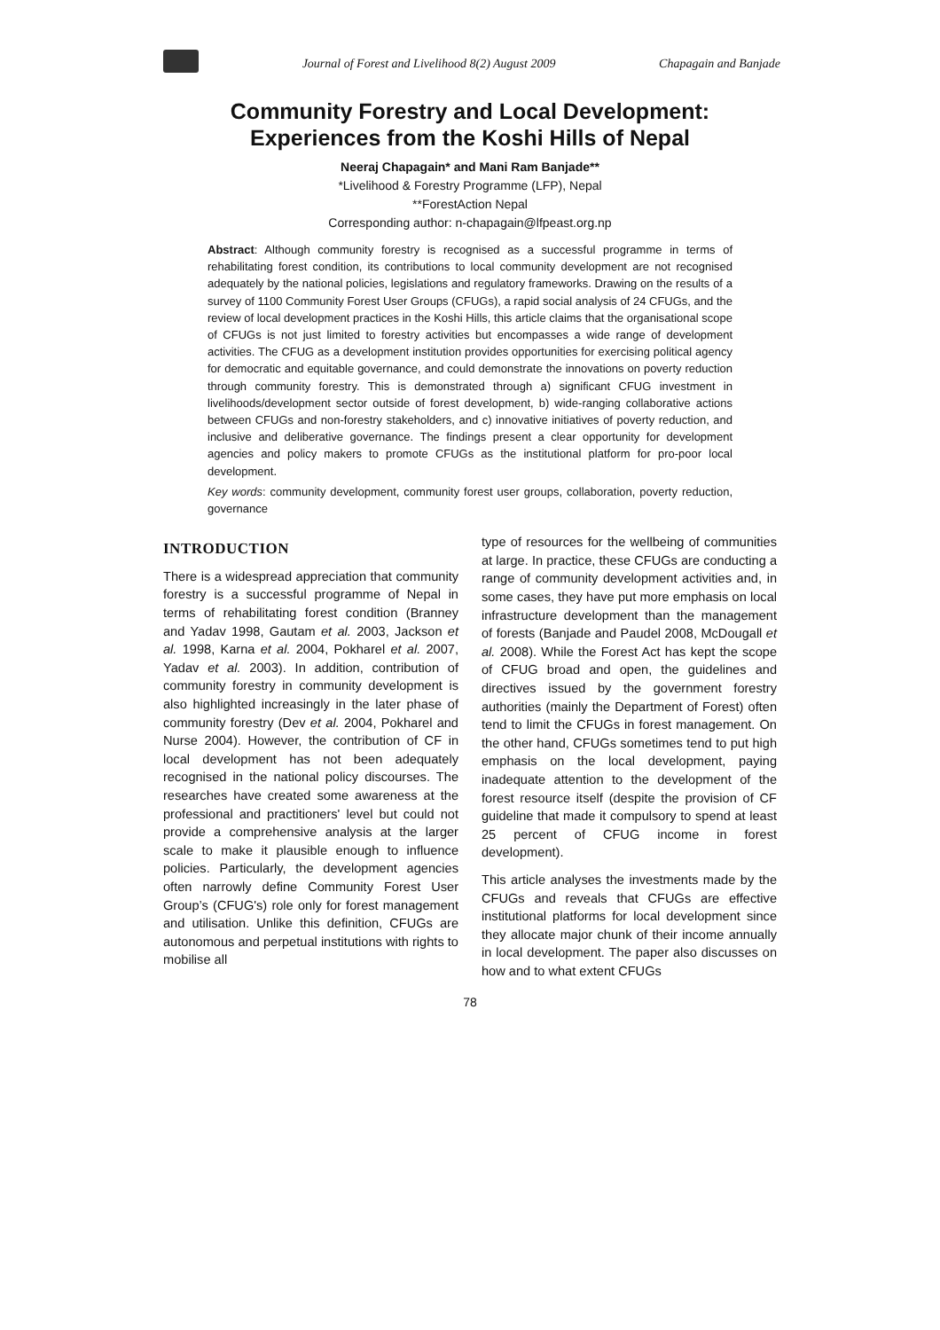Journal of Forest and Livelihood 8(2) August 2009 Chapagain and Banjade
Community Forestry and Local Development:
Experiences from the Koshi Hills of Nepal
Neeraj Chapagain* and Mani Ram Banjade**
*Livelihood & Forestry Programme (LFP), Nepal
**ForestAction Nepal
Corresponding author: n-chapagain@lfpeast.org.np
Abstract: Although community forestry is recognised as a successful programme in terms of rehabilitating forest condition, its contributions to local community development are not recognised adequately by the national policies, legislations and regulatory frameworks. Drawing on the results of a survey of 1100 Community Forest User Groups (CFUGs), a rapid social analysis of 24 CFUGs, and the review of local development practices in the Koshi Hills, this article claims that the organisational scope of CFUGs is not just limited to forestry activities but encompasses a wide range of development activities. The CFUG as a development institution provides opportunities for exercising political agency for democratic and equitable governance, and could demonstrate the innovations on poverty reduction through community forestry. This is demonstrated through a) significant CFUG investment in livelihoods/development sector outside of forest development, b) wide-ranging collaborative actions between CFUGs and non-forestry stakeholders, and c) innovative initiatives of poverty reduction, and inclusive and deliberative governance. The findings present a clear opportunity for development agencies and policy makers to promote CFUGs as the institutional platform for pro-poor local development.
Key words: community development, community forest user groups, collaboration, poverty reduction, governance
INTRODUCTION
There is a widespread appreciation that community forestry is a successful programme of Nepal in terms of rehabilitating forest condition (Branney and Yadav 1998, Gautam et al. 2003, Jackson et al. 1998, Karna et al. 2004, Pokharel et al. 2007, Yadav et al. 2003). In addition, contribution of community forestry in community development is also highlighted increasingly in the later phase of community forestry (Dev et al. 2004, Pokharel and Nurse 2004). However, the contribution of CF in local development has not been adequately recognised in the national policy discourses. The researches have created some awareness at the professional and practitioners' level but could not provide a comprehensive analysis at the larger scale to make it plausible enough to influence policies. Particularly, the development agencies often narrowly define Community Forest User Group’s (CFUG's) role only for forest management and utilisation. Unlike this definition, CFUGs are autonomous and perpetual institutions with rights to mobilise all
type of resources for the wellbeing of communities at large. In practice, these CFUGs are conducting a range of community development activities and, in some cases, they have put more emphasis on local infrastructure development than the management of forests (Banjade and Paudel 2008, McDougall et al. 2008). While the Forest Act has kept the scope of CFUG broad and open, the guidelines and directives issued by the government forestry authorities (mainly the Department of Forest) often tend to limit the CFUGs in forest management. On the other hand, CFUGs sometimes tend to put high emphasis on the local development, paying inadequate attention to the development of the forest resource itself (despite the provision of CF guideline that made it compulsory to spend at least 25 percent of CFUG income in forest development).
This article analyses the investments made by the CFUGs and reveals that CFUGs are effective institutional platforms for local development since they allocate major chunk of their income annually in local development. The paper also discusses on how and to what extent CFUGs
78